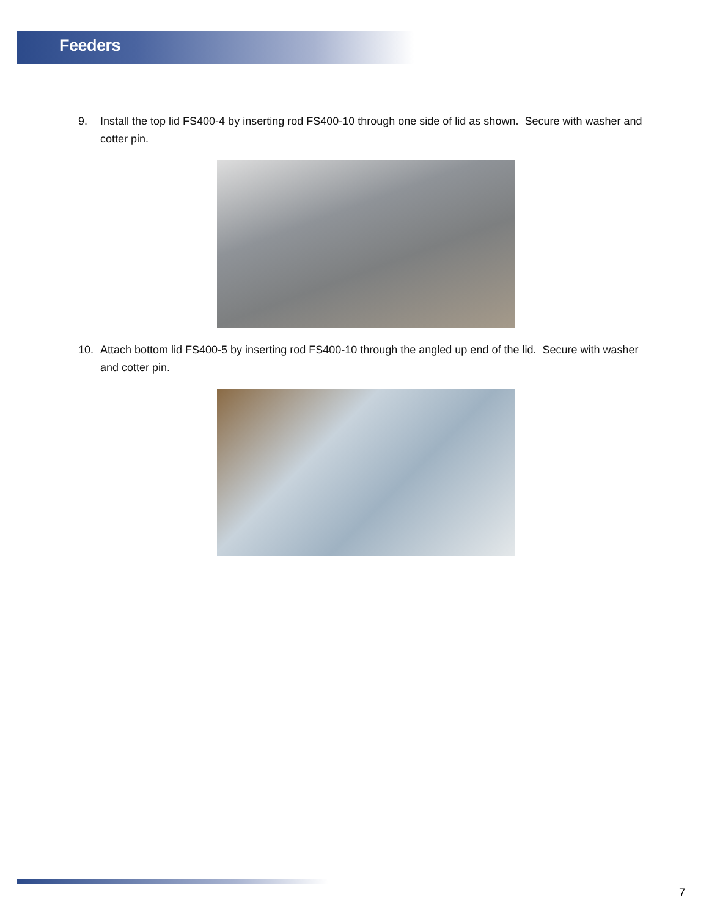Feeders
9. Install the top lid FS400-4 by inserting rod FS400-10 through one side of lid as shown. Secure with washer and cotter pin.
10. Attach bottom lid FS400-5 by inserting rod FS400-10 through the angled up end of the lid. Secure with washer and cotter pin.
7